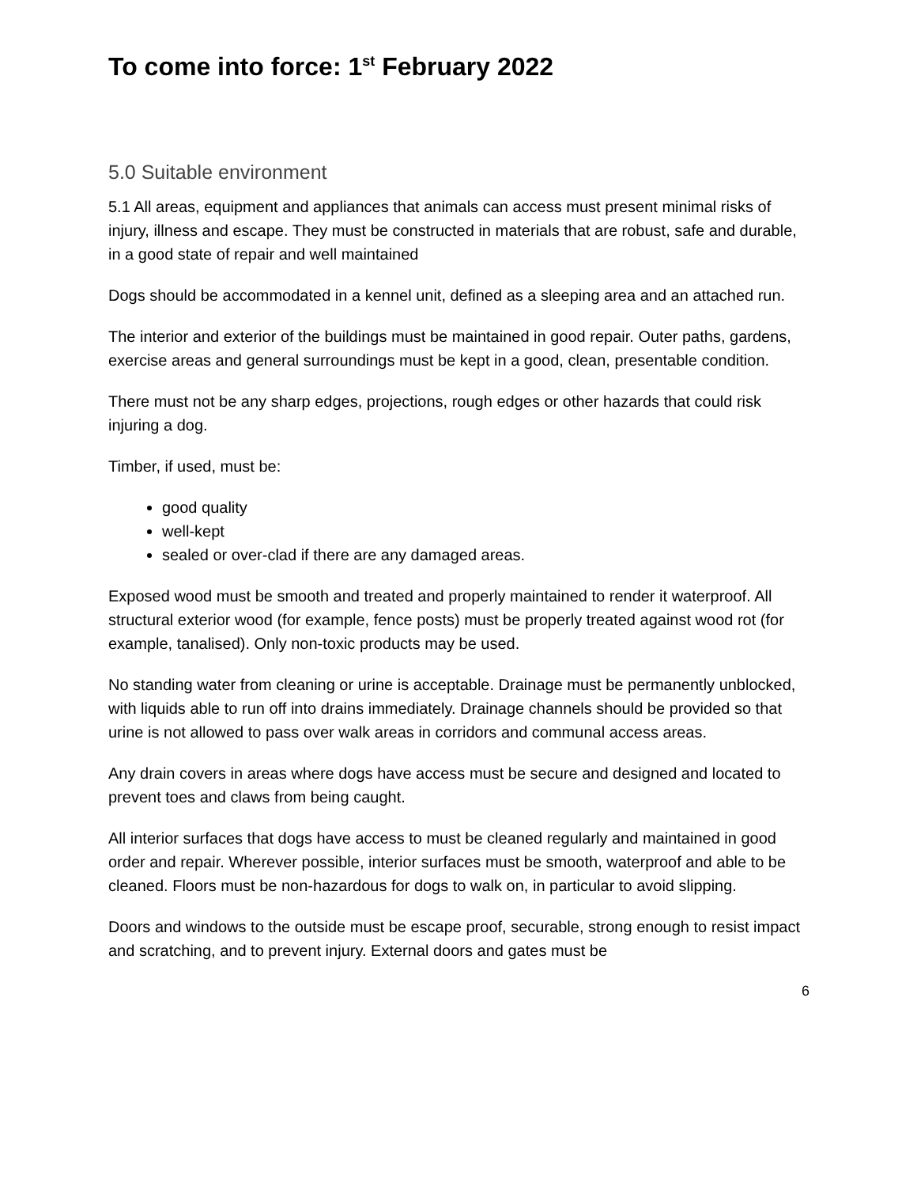To come into force: 1<sup>st</sup> February 2022
5.0 Suitable environment
5.1 All areas, equipment and appliances that animals can access must present minimal risks of injury, illness and escape. They must be constructed in materials that are robust, safe and durable, in a good state of repair and well maintained
Dogs should be accommodated in a kennel unit, defined as a sleeping area and an attached run.
The interior and exterior of the buildings must be maintained in good repair. Outer paths, gardens, exercise areas and general surroundings must be kept in a good, clean, presentable condition.
There must not be any sharp edges, projections, rough edges or other hazards that could risk injuring a dog.
Timber, if used, must be:
good quality
well-kept
sealed or over-clad if there are any damaged areas.
Exposed wood must be smooth and treated and properly maintained to render it waterproof. All structural exterior wood (for example, fence posts) must be properly treated against wood rot (for example, tanalised). Only non-toxic products may be used.
No standing water from cleaning or urine is acceptable. Drainage must be permanently unblocked, with liquids able to run off into drains immediately. Drainage channels should be provided so that urine is not allowed to pass over walk areas in corridors and communal access areas.
Any drain covers in areas where dogs have access must be secure and designed and located to prevent toes and claws from being caught.
All interior surfaces that dogs have access to must be cleaned regularly and maintained in good order and repair. Wherever possible, interior surfaces must be smooth, waterproof and able to be cleaned. Floors must be non-hazardous for dogs to walk on, in particular to avoid slipping.
Doors and windows to the outside must be escape proof, securable, strong enough to resist impact and scratching, and to prevent injury. External doors and gates must be
6